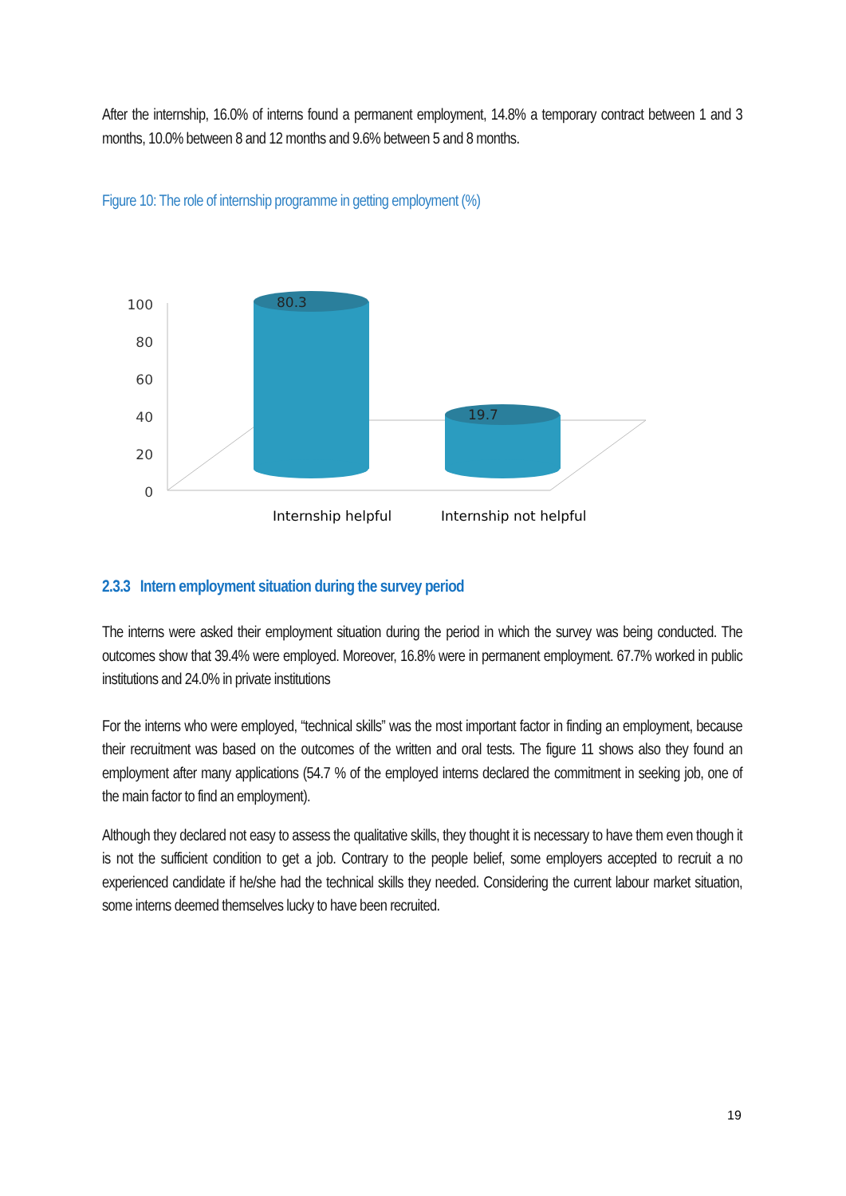After the internship, 16.0% of interns found a permanent employment, 14.8% a temporary contract between 1 and 3 months, 10.0% between 8 and 12 months and 9.6% between 5 and 8 months.
Figure 10: The role of internship programme in getting employment (%)
100
80
60
40
20
0
80.3
19.7
Internship helpful
Internship not helpful
2.3.3 Intern employment situation during the survey period
The interns were asked their employment situation during the period in which the survey was being conducted. The outcomes show that 39.4% were employed. Moreover, 16.8% were in permanent employment. 67.7% worked in public institutions and 24.0% in private institutions
For the interns who were employed, “technical skills” was the most important factor in finding an employment, because their recruitment was based on the outcomes of the written and oral tests. The figure 11 shows also they found an employment after many applications (54.7 % of the employed interns declared the commitment in seeking job, one of the main factor to find an employment).
Although they declared not easy to assess the qualitative skills, they thought it is necessary to have them even though it is not the sufficient condition to get a job. Contrary to the people belief, some employers accepted to recruit a no experienced candidate if he/she had the technical skills they needed. Considering the current labour market situation, some interns deemed themselves lucky to have been recruited.
19